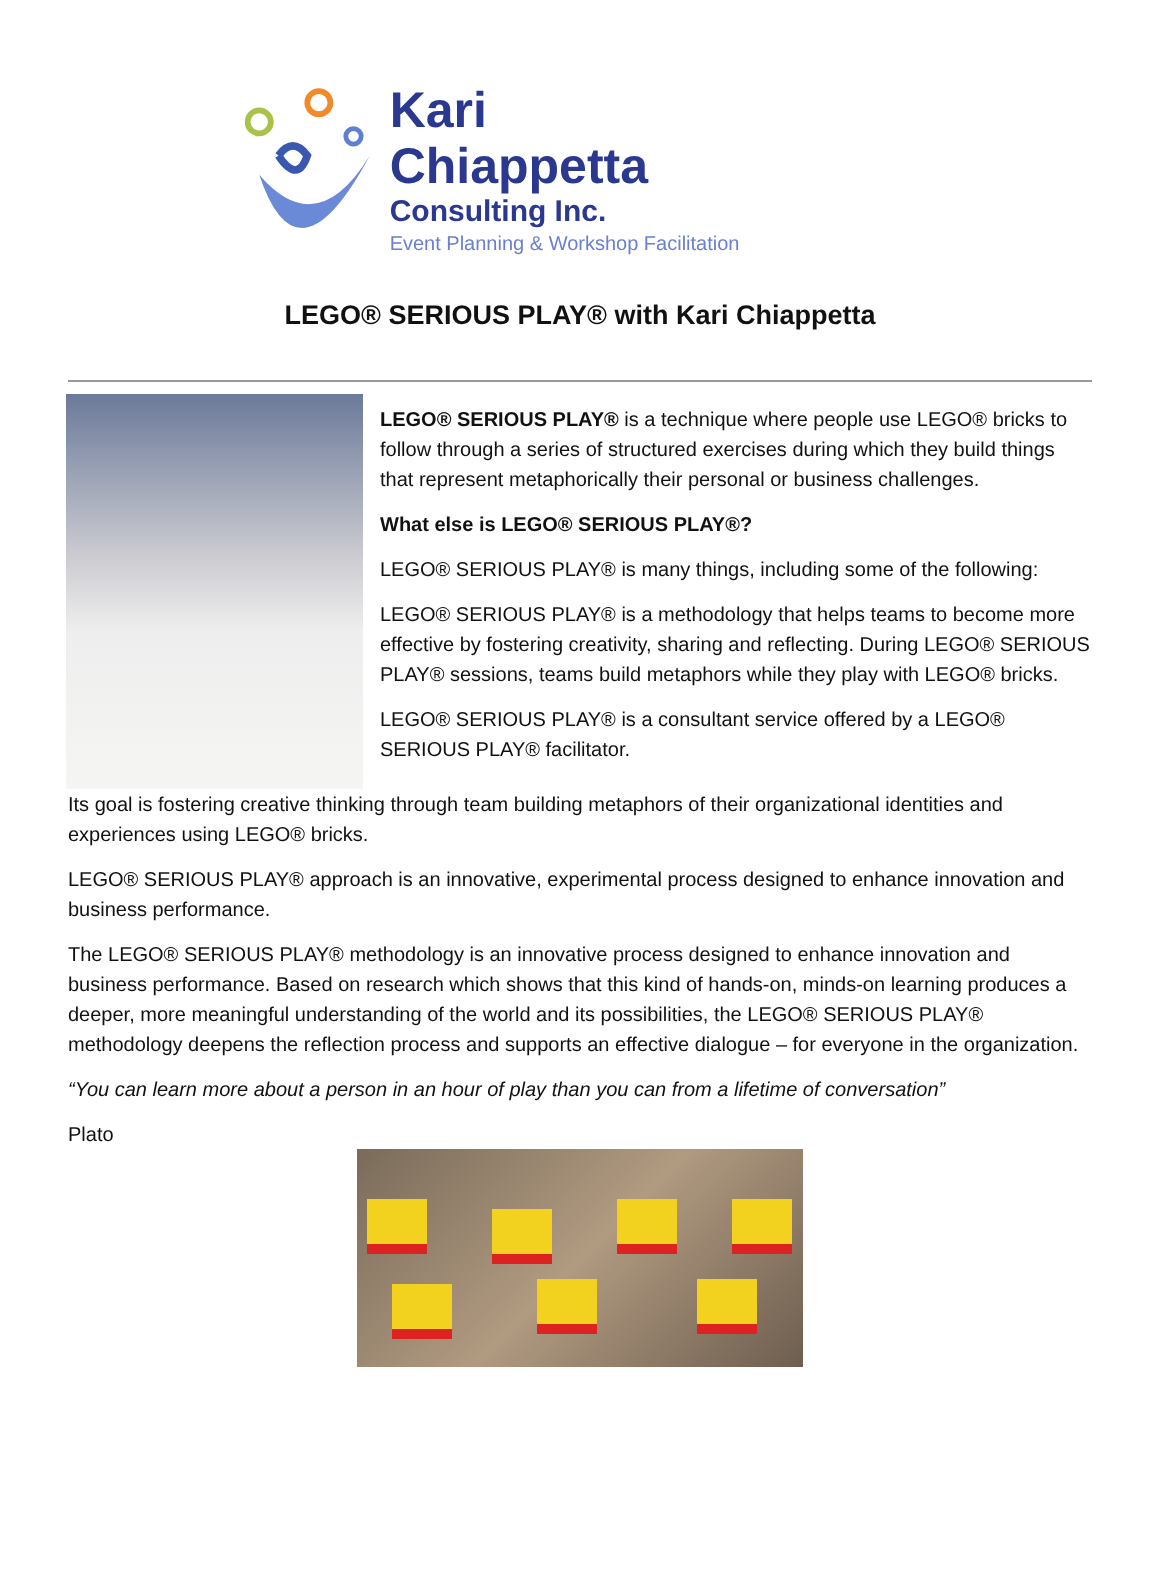Kari Chiappetta
Consulting Inc.
Event Planning & Workshop Facilitation
LEGO® SERIOUS PLAY® with Kari Chiappetta
LEGO® SERIOUS PLAY® is a technique where people use LEGO® bricks to follow through a series of structured exercises during which they build things that represent metaphorically their personal or business challenges.
What else is LEGO® SERIOUS PLAY®?
LEGO® SERIOUS PLAY® is many things, including some of the following:
LEGO® SERIOUS PLAY® is a methodology that helps teams to become more effective by fostering creativity, sharing and reflecting. During LEGO® SERIOUS PLAY® sessions, teams build metaphors while they play with LEGO® bricks.
LEGO® SERIOUS PLAY® is a consultant service offered by a LEGO® SERIOUS PLAY® facilitator.
Its goal is fostering creative thinking through team building metaphors of their organizational identities and experiences using LEGO® bricks.
LEGO® SERIOUS PLAY® approach is an innovative, experimental process designed to enhance innovation and business performance.
The LEGO® SERIOUS PLAY® methodology is an innovative process designed to enhance innovation and business performance. Based on research which shows that this kind of hands-on, minds-on learning produces a deeper, more meaningful understanding of the world and its possibilities, the LEGO® SERIOUS PLAY® methodology deepens the reflection process and supports an effective dialogue – for everyone in the organization.
“You can learn more about a person in an hour of play than you can from a lifetime of conversation”
Plato